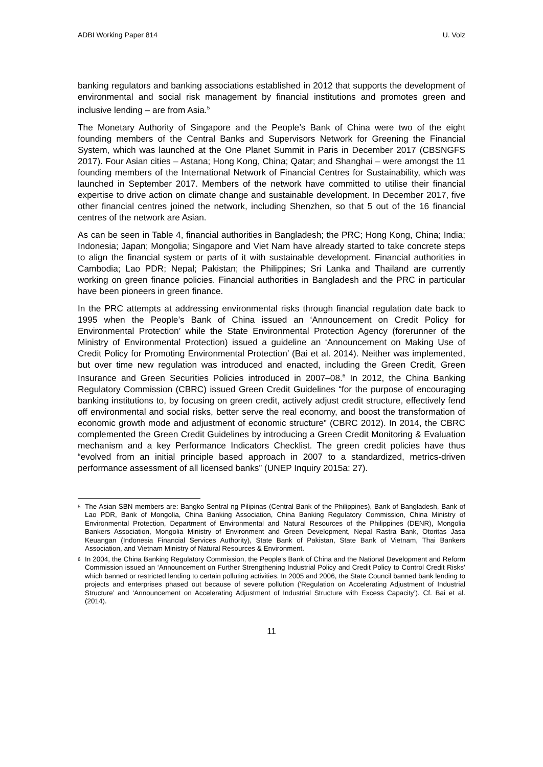ADBI Working Paper 814 U. Volz
banking regulators and banking associations established in 2012 that supports the development of environmental and social risk management by financial institutions and promotes green and inclusive lending – are from Asia.<sup>5</sup>
The Monetary Authority of Singapore and the People’s Bank of China were two of the eight founding members of the Central Banks and Supervisors Network for Greening the Financial System, which was launched at the One Planet Summit in Paris in December 2017 (CBSNGFS 2017). Four Asian cities – Astana; Hong Kong, China; Qatar; and Shanghai – were amongst the 11 founding members of the International Network of Financial Centres for Sustainability, which was launched in September 2017. Members of the network have committed to utilise their financial expertise to drive action on climate change and sustainable development. In December 2017, five other financial centres joined the network, including Shenzhen, so that 5 out of the 16 financial centres of the network are Asian.
As can be seen in Table 4, financial authorities in Bangladesh; the PRC; Hong Kong, China; India; Indonesia; Japan; Mongolia; Singapore and Viet Nam have already started to take concrete steps to align the financial system or parts of it with sustainable development. Financial authorities in Cambodia; Lao PDR; Nepal; Pakistan; the Philippines; Sri Lanka and Thailand are currently working on green finance policies. Financial authorities in Bangladesh and the PRC in particular have been pioneers in green finance.
In the PRC attempts at addressing environmental risks through financial regulation date back to 1995 when the People’s Bank of China issued an ‘Announcement on Credit Policy for Environmental Protection’ while the State Environmental Protection Agency (forerunner of the Ministry of Environmental Protection) issued a guideline an ‘Announcement on Making Use of Credit Policy for Promoting Environmental Protection’ (Bai et al. 2014). Neither was implemented, but over time new regulation was introduced and enacted, including the Green Credit, Green Insurance and Green Securities Policies introduced in 2007–08.<sup>6</sup> In 2012, the China Banking Regulatory Commission (CBRC) issued Green Credit Guidelines “for the purpose of encouraging banking institutions to, by focusing on green credit, actively adjust credit structure, effectively fend off environmental and social risks, better serve the real economy, and boost the transformation of economic growth mode and adjustment of economic structure” (CBRC 2012). In 2014, the CBRC complemented the Green Credit Guidelines by introducing a Green Credit Monitoring & Evaluation mechanism and a key Performance Indicators Checklist. The green credit policies have thus “evolved from an initial principle based approach in 2007 to a standardized, metrics-driven performance assessment of all licensed banks” (UNEP Inquiry 2015a: 27).
<sup>5</sup> The Asian SBN members are: Bangko Sentral ng Pilipinas (Central Bank of the Philippines), Bank of Bangladesh, Bank of Lao PDR, Bank of Mongolia, China Banking Association, China Banking Regulatory Commission, China Ministry of Environmental Protection, Department of Environmental and Natural Resources of the Philippines (DENR), Mongolia Bankers Association, Mongolia Ministry of Environment and Green Development, Nepal Rastra Bank, Otoritas Jasa Keuangan (Indonesia Financial Services Authority), State Bank of Pakistan, State Bank of Vietnam, Thai Bankers Association, and Vietnam Ministry of Natural Resources & Environment.
<sup>6</sup> In 2004, the China Banking Regulatory Commission, the People’s Bank of China and the National Development and Reform Commission issued an ‘Announcement on Further Strengthening Industrial Policy and Credit Policy to Control Credit Risks’ which banned or restricted lending to certain polluting activities. In 2005 and 2006, the State Council banned bank lending to projects and enterprises phased out because of severe pollution (‘Regulation on Accelerating Adjustment of Industrial Structure’ and ‘Announcement on Accelerating Adjustment of Industrial Structure with Excess Capacity’). Cf. Bai et al. (2014).
11